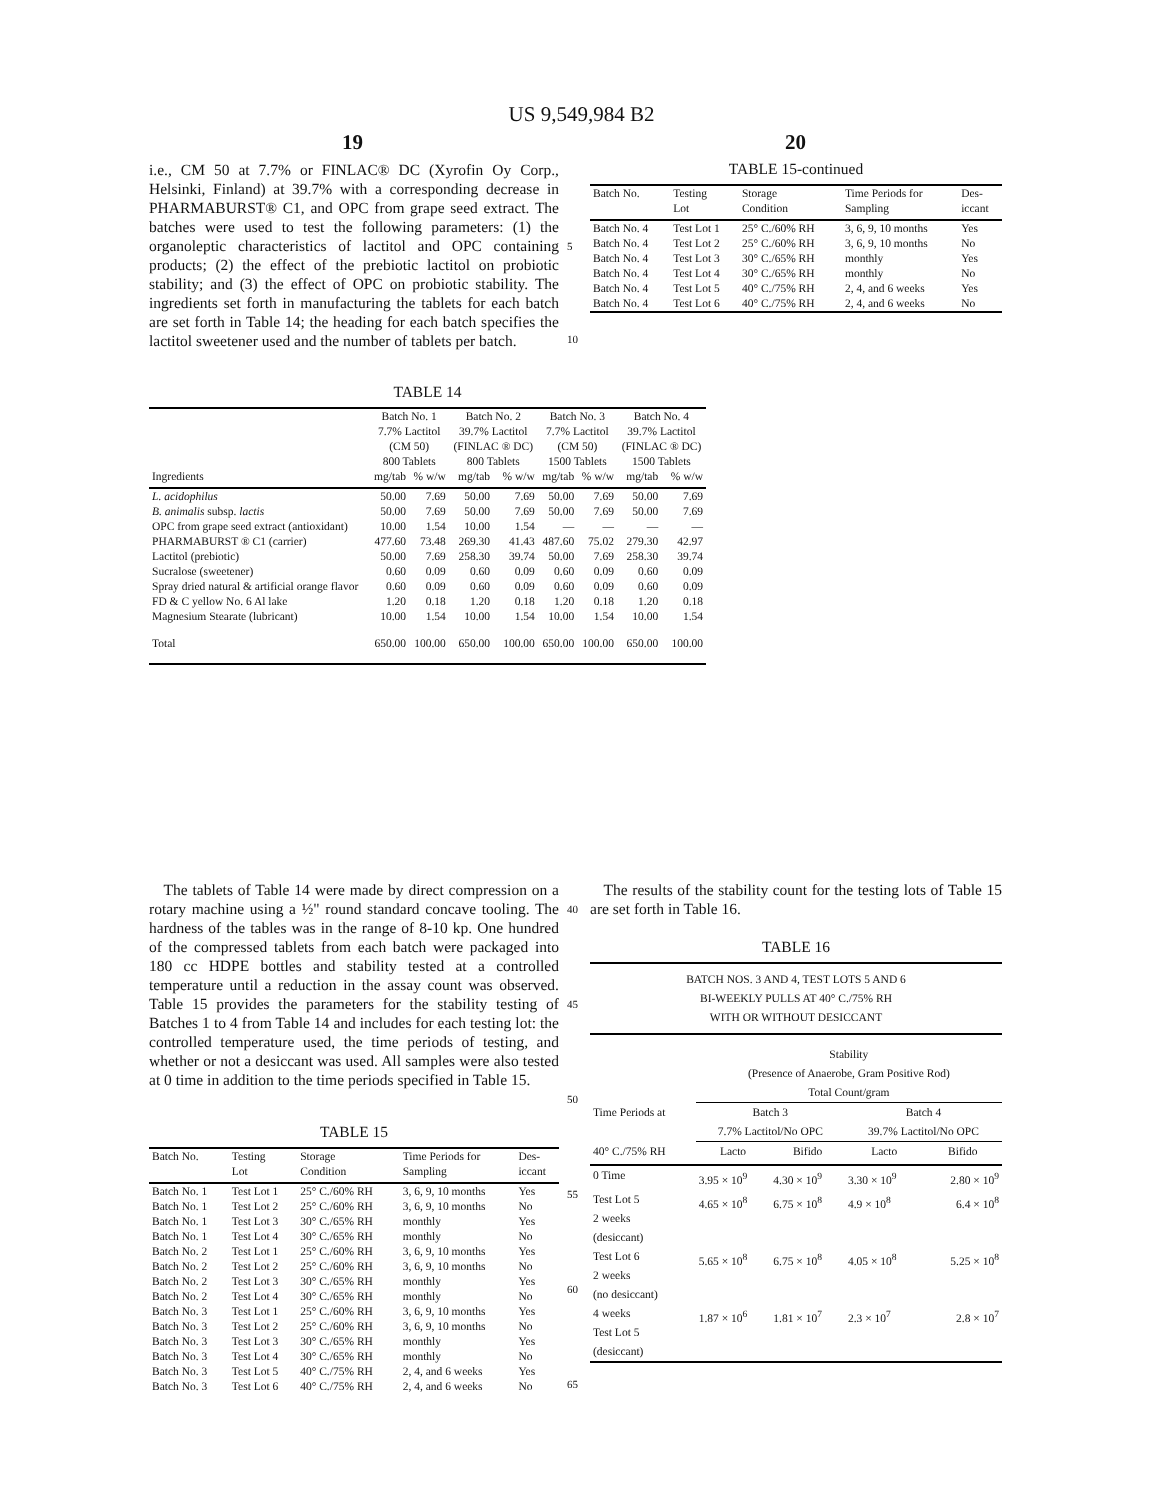US 9,549,984 B2
19 20
i.e., CM 50 at 7.7% or FINLAC® DC (Xyrofin Oy Corp., Helsinki, Finland) at 39.7% with a corresponding decrease in PHARMABURST® C1, and OPC from grape seed extract. The batches were used to test the following parameters: (1) the organoleptic characteristics of lactitol and OPC containing products; (2) the effect of the prebiotic lactitol on probiotic stability; and (3) the effect of OPC on probiotic stability. The ingredients set forth in manufacturing the tablets for each batch are set forth in Table 14; the heading for each batch specifies the lactitol sweetener used and the number of tablets per batch.
TABLE 14
| | Batch No. 1 7.7% Lactitol (CM 50) 800 Tablets | | Batch No. 2 39.7% Lactitol (FINLAC ® DC) 800 Tablets | | Batch No. 3 7.7% Lactitol (CM 50) 1500 Tablets | | Batch No. 4 39.7% Lactitol (FINLAC ® DC) 1500 Tablets | |
| --- | --- | --- | --- | --- | --- | --- | --- | --- |
| Ingredients | mg/tab | % w/w | mg/tab | % w/w | mg/tab | % w/w | mg/tab | % w/w |
| L. acidophilus | 50.00 | 7.69 | 50.00 | 7.69 | 50.00 | 7.69 | 50.00 | 7.69 |
| B. animalis subsp. lactis | 50.00 | 7.69 | 50.00 | 7.69 | 50.00 | 7.69 | 50.00 | 7.69 |
| OPC from grape seed extract (antioxidant) | 10.00 | 1.54 | 10.00 | 1.54 | — | — | — | — |
| PHARMABURST ® C1 (carrier) | 477.60 | 73.48 | 269.30 | 41.43 | 487.60 | 75.02 | 279.30 | 42.97 |
| Lactitol (prebiotic) | 50.00 | 7.69 | 258.30 | 39.74 | 50.00 | 7.69 | 258.30 | 39.74 |
| Sucralose (sweetener) | 0.60 | 0.09 | 0.60 | 0.09 | 0.60 | 0.09 | 0.60 | 0.09 |
| Spray dried natural & artificial orange flavor | 0.60 | 0.09 | 0.60 | 0.09 | 0.60 | 0.09 | 0.60 | 0.09 |
| FD & C yellow No. 6 Al lake | 1.20 | 0.18 | 1.20 | 0.18 | 1.20 | 0.18 | 1.20 | 0.18 |
| Magnesium Stearate (lubricant) | 10.00 | 1.54 | 10.00 | 1.54 | 10.00 | 1.54 | 10.00 | 1.54 |
| Total | 650.00 | 100.00 | 650.00 | 100.00 | 650.00 | 100.00 | 650.00 | 100.00 |
TABLE 15-continued
| Batch No. | Testing Lot | Storage Condition | Time Periods for Sampling | Des- iccant |
| --- | --- | --- | --- | --- |
| Batch No. 4 | Test Lot 1 | 25° C./60% RH | 3, 6, 9, 10 months | Yes |
| Batch No. 4 | Test Lot 2 | 25° C./60% RH | 3, 6, 9, 10 months | No |
| Batch No. 4 | Test Lot 3 | 30° C./65% RH | monthly | Yes |
| Batch No. 4 | Test Lot 4 | 30° C./65% RH | monthly | No |
| Batch No. 4 | Test Lot 5 | 40° C./75% RH | 2, 4, and 6 weeks | Yes |
| Batch No. 4 | Test Lot 6 | 40° C./75% RH | 2, 4, and 6 weeks | No |
The tablets of Table 14 were made by direct compression on a rotary machine using a ½" round standard concave tooling. The hardness of the tables was in the range of 8-10 kp. One hundred of the compressed tablets from each batch were packaged into 180 cc HDPE bottles and stability tested at a controlled temperature until a reduction in the assay count was observed. Table 15 provides the parameters for the stability testing of Batches 1 to 4 from Table 14 and includes for each testing lot: the controlled temperature used, the time periods of testing, and whether or not a desiccant was used. All samples were also tested at 0 time in addition to the time periods specified in Table 15.
TABLE 15
| Batch No. | Testing Lot | Storage Condition | Time Periods for Sampling | Des- iccant |
| --- | --- | --- | --- | --- |
| Batch No. 1 | Test Lot 1 | 25° C./60% RH | 3, 6, 9, 10 months | Yes |
| Batch No. 1 | Test Lot 2 | 25° C./60% RH | 3, 6, 9, 10 months | No |
| Batch No. 1 | Test Lot 3 | 30° C./65% RH | monthly | Yes |
| Batch No. 1 | Test Lot 4 | 30° C./65% RH | monthly | No |
| Batch No. 2 | Test Lot 1 | 25° C./60% RH | 3, 6, 9, 10 months | Yes |
| Batch No. 2 | Test Lot 2 | 25° C./60% RH | 3, 6, 9, 10 months | No |
| Batch No. 2 | Test Lot 3 | 30° C./65% RH | monthly | Yes |
| Batch No. 2 | Test Lot 4 | 30° C./65% RH | monthly | No |
| Batch No. 3 | Test Lot 1 | 25° C./60% RH | 3, 6, 9, 10 months | Yes |
| Batch No. 3 | Test Lot 2 | 25° C./60% RH | 3, 6, 9, 10 months | No |
| Batch No. 3 | Test Lot 3 | 30° C./65% RH | monthly | Yes |
| Batch No. 3 | Test Lot 4 | 30° C./65% RH | monthly | No |
| Batch No. 3 | Test Lot 5 | 40° C./75% RH | 2, 4, and 6 weeks | Yes |
| Batch No. 3 | Test Lot 6 | 40° C./75% RH | 2, 4, and 6 weeks | No |
The results of the stability count for the testing lots of Table 15 are set forth in Table 16.
TABLE 16
| BATCH NOS. 3 AND 4, TEST LOTS 5 AND 6 BI-WEEKLY PULLS AT 40° C./75% RH WITH OR WITHOUT DESICCANT | | | | |
| --- | --- | --- | --- | --- |
| | Stability (Presence of Anaerobe, Gram Positive Rod) Total Count/gram | | | |
| Time Periods at | Batch 3 7.7% Lactitol/No OPC | | Batch 4 39.7% Lactitol/No OPC | |
| 40° C./75% RH | Lacto | Bifido | Lacto | Bifido |
| 0 Time | 3.95 × 10<sup>9</sup> | 4.30 × 10<sup>9</sup> | 3.30 × 10<sup>9</sup> | 2.80 × 10<sup>9</sup> |
| Test Lot 5 2 weeks (desiccant) | 4.65 × 10<sup>8</sup> | 6.75 × 10<sup>8</sup> | 4.9 × 10<sup>8</sup> | 6.4 × 10<sup>8</sup> |
| Test Lot 6 2 weeks (no desiccant) | 5.65 × 10<sup>8</sup> | 6.75 × 10<sup>8</sup> | 4.05 × 10<sup>8</sup> | 5.25 × 10<sup>8</sup> |
| 4 weeks Test Lot 5 (desiccant) | 1.87 × 10<sup>6</sup> | 1.81 × 10<sup>7</sup> | 2.3 × 10<sup>7</sup> | 2.8 × 10<sup>7</sup> |
5
10
40
45
50
55
60
65